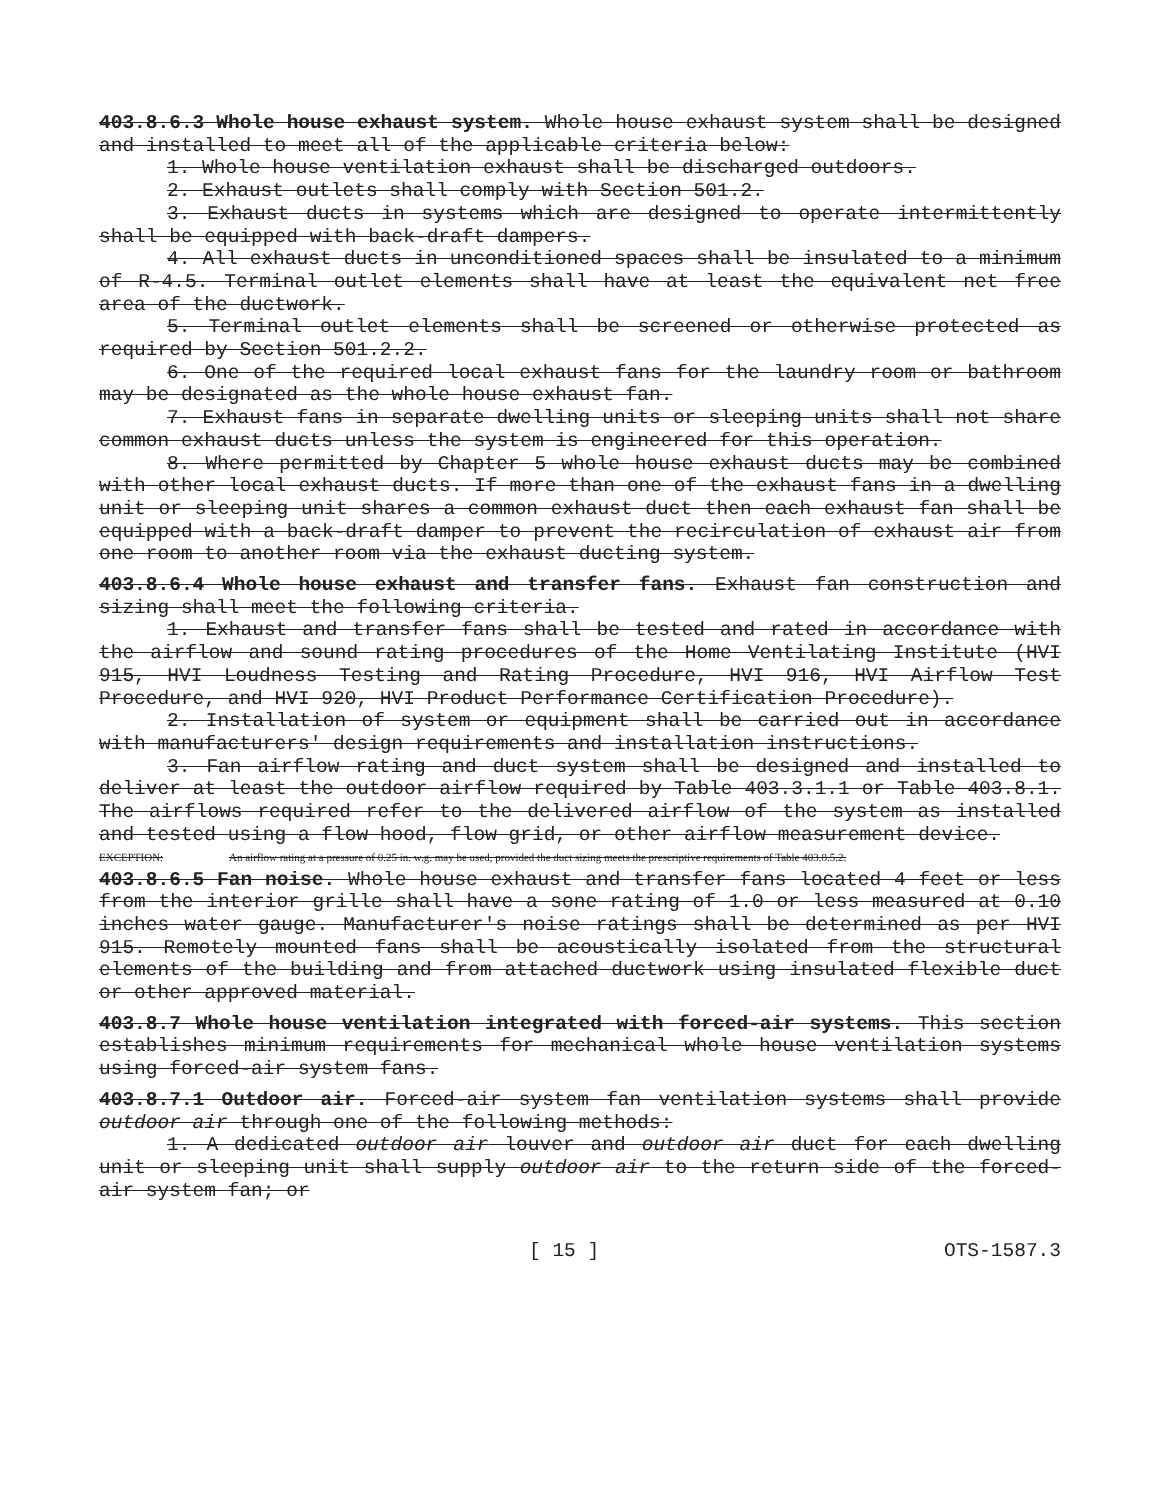403.8.6.3 Whole house exhaust system. Whole house exhaust system shall be designed and installed to meet all of the applicable criteria below:
1. Whole house ventilation exhaust shall be discharged outdoors.
2. Exhaust outlets shall comply with Section 501.2.
3. Exhaust ducts in systems which are designed to operate intermittently shall be equipped with back-draft dampers.
4. All exhaust ducts in unconditioned spaces shall be insulated to a minimum of R-4.5. Terminal outlet elements shall have at least the equivalent net free area of the ductwork.
5. Terminal outlet elements shall be screened or otherwise protected as required by Section 501.2.2.
6. One of the required local exhaust fans for the laundry room or bathroom may be designated as the whole house exhaust fan.
7. Exhaust fans in separate dwelling units or sleeping units shall not share common exhaust ducts unless the system is engineered for this operation.
8. Where permitted by Chapter 5 whole house exhaust ducts may be combined with other local exhaust ducts. If more than one of the exhaust fans in a dwelling unit or sleeping unit shares a common exhaust duct then each exhaust fan shall be equipped with a back-draft damper to prevent the recirculation of exhaust air from one room to another room via the exhaust ducting system.
403.8.6.4 Whole house exhaust and transfer fans. Exhaust fan construction and sizing shall meet the following criteria.
1. Exhaust and transfer fans shall be tested and rated in accordance with the airflow and sound rating procedures of the Home Ventilating Institute (HVI 915, HVI Loudness Testing and Rating Procedure, HVI 916, HVI Airflow Test Procedure, and HVI 920, HVI Product Performance Certification Procedure).
2. Installation of system or equipment shall be carried out in accordance with manufacturers' design requirements and installation instructions.
3. Fan airflow rating and duct system shall be designed and installed to deliver at least the outdoor airflow required by Table 403.3.1.1 or Table 403.8.1. The airflows required refer to the delivered airflow of the system as installed and tested using a flow hood, flow grid, or other airflow measurement device.
EXCEPTION: An airflow rating at a pressure of 0.25 in. w.g. may be used, provided the duct sizing meets the prescriptive requirements of Table 403.8.5.2.
403.8.6.5 Fan noise. Whole house exhaust and transfer fans located 4 feet or less from the interior grille shall have a sone rating of 1.0 or less measured at 0.10 inches water gauge. Manufacturer's noise ratings shall be determined as per HVI 915. Remotely mounted fans shall be acoustically isolated from the structural elements of the building and from attached ductwork using insulated flexible duct or other approved material.
403.8.7 Whole house ventilation integrated with forced-air systems. This section establishes minimum requirements for mechanical whole house ventilation systems using forced-air system fans.
403.8.7.1 Outdoor air. Forced-air system fan ventilation systems shall provide outdoor air through one of the following methods:
1. A dedicated outdoor air louver and outdoor air duct for each dwelling unit or sleeping unit shall supply outdoor air to the return side of the forced-air system fan; or
[ 15 ] OTS-1587.3